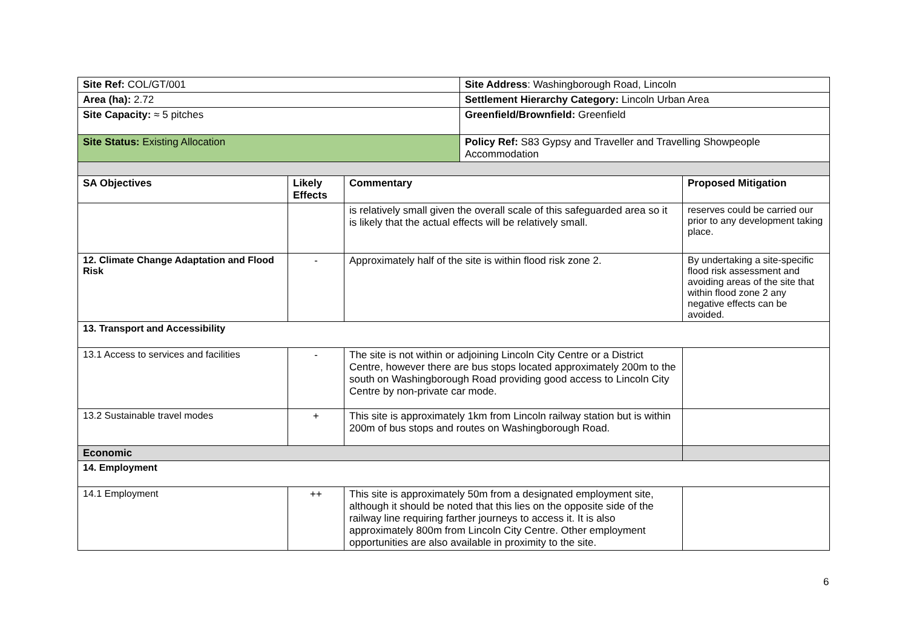| Site Ref: COL/GT/001 | Site Address : Washingborough Road, Lincoln |
| Area (ha): 2.72 | Settlement Hierarchy Category: Lincoln Urban Area |
| Site Capacity: ≈ 5 pitches | Greenfield/Brownfield: Greenfield |
| Site Status: Existing Allocation | Policy Ref: S83 Gypsy and Traveller and Travelling Showpeople Accommodation |
| SA Objectives | Likely Effects | Commentary | Proposed Mitigation |
| --- | --- | --- | --- |
| | | is relatively small given the overall scale of this safeguarded area so it is likely that the actual effects will be relatively small. | reserves could be carried our prior to any development taking place. |
| 12. Climate Change Adaptation and Flood Risk | - | Approximately half of the site is within flood risk zone 2. | By undertaking a site-specific flood risk assessment and avoiding areas of the site that within flood zone 2 any negative effects can be avoided. |
| 13. Transport and Accessibility | | | |
| 13.1 Access to services and facilities | - | The site is not within or adjoining Lincoln City Centre or a District Centre, however there are bus stops located approximately 200m to the south on Washingborough Road providing good access to Lincoln City Centre by non-private car mode. | |
| 13.2 Sustainable travel modes | + | This site is approximately 1km from Lincoln railway station but is within 200m of bus stops and routes on Washingborough Road. | |
| Economic | | | |
| 14. Employment | | | |
| 14.1 Employment | ++ | This site is approximately 50m from a designated employment site, although it should be noted that this lies on the opposite side of the railway line requiring farther journeys to access it. It is also approximately 800m from Lincoln City Centre. Other employment opportunities are also available in proximity to the site. | |
6